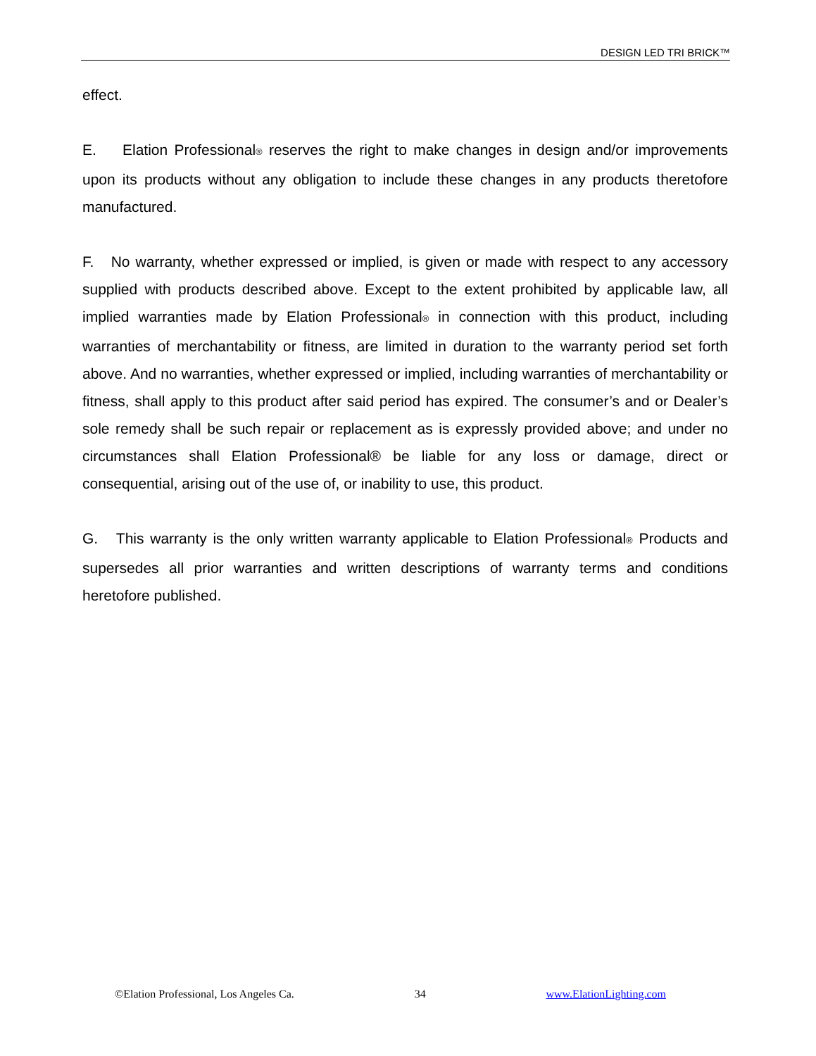DESIGN LED TRI BRICK™
effect.
E. Elation Professional® reserves the right to make changes in design and/or improvements upon its products without any obligation to include these changes in any products theretofore manufactured.
F. No warranty, whether expressed or implied, is given or made with respect to any accessory supplied with products described above. Except to the extent prohibited by applicable law, all implied warranties made by Elation Professional® in connection with this product, including warranties of merchantability or fitness, are limited in duration to the warranty period set forth above. And no warranties, whether expressed or implied, including warranties of merchantability or fitness, shall apply to this product after said period has expired. The consumer’s and or Dealer’s sole remedy shall be such repair or replacement as is expressly provided above; and under no circumstances shall Elation Professional® be liable for any loss or damage, direct or consequential, arising out of the use of, or inability to use, this product.
G. This warranty is the only written warranty applicable to Elation Professional® Products and supersedes all prior warranties and written descriptions of warranty terms and conditions heretofore published.
©Elation Professional, Los Angeles Ca. 34 www.ElationLighting.com